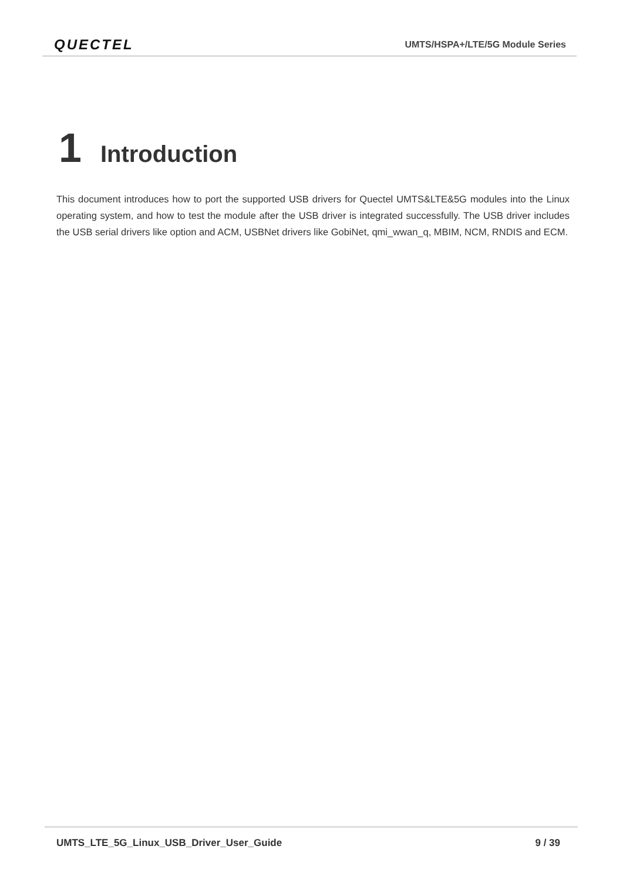QUECTEL UMTS/HSPA+/LTE/5G Module Series
1 Introduction
This document introduces how to port the supported USB drivers for Quectel UMTS&LTE&5G modules into the Linux operating system, and how to test the module after the USB driver is integrated successfully. The USB driver includes the USB serial drivers like option and ACM, USBNet drivers like GobiNet, qmi_wwan_q, MBIM, NCM, RNDIS and ECM.
UMTS_LTE_5G_Linux_USB_Driver_User_Guide 9 / 39